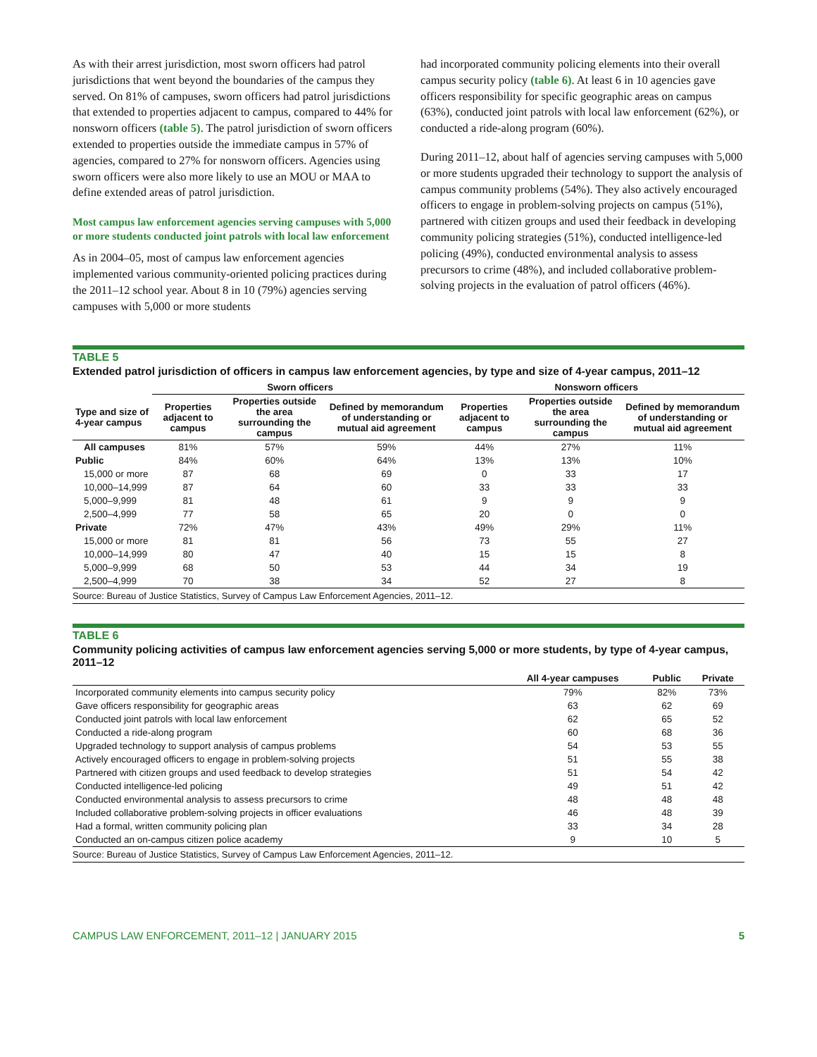As with their arrest jurisdiction, most sworn officers had patrol jurisdictions that went beyond the boundaries of the campus they served. On 81% of campuses, sworn officers had patrol jurisdictions that extended to properties adjacent to campus, compared to 44% for nonsworn officers (table 5). The patrol jurisdiction of sworn officers extended to properties outside the immediate campus in 57% of agencies, compared to 27% for nonsworn officers. Agencies using sworn officers were also more likely to use an MOU or MAA to define extended areas of patrol jurisdiction.
Most campus law enforcement agencies serving campuses with 5,000 or more students conducted joint patrols with local law enforcement
As in 2004–05, most of campus law enforcement agencies implemented various community-oriented policing practices during the 2011–12 school year. About 8 in 10 (79%) agencies serving campuses with 5,000 or more students
had incorporated community policing elements into their overall campus security policy (table 6). At least 6 in 10 agencies gave officers responsibility for specific geographic areas on campus (63%), conducted joint patrols with local law enforcement (62%), or conducted a ride-along program (60%).
During 2011–12, about half of agencies serving campuses with 5,000 or more students upgraded their technology to support the analysis of campus community problems (54%). They also actively encouraged officers to engage in problem-solving projects on campus (51%), partnered with citizen groups and used their feedback in developing community policing strategies (51%), conducted intelligence-led policing (49%), conducted environmental analysis to assess precursors to crime (48%), and included collaborative problem-solving projects in the evaluation of patrol officers (46%).
TABLE 5
Extended patrol jurisdiction of officers in campus law enforcement agencies, by type and size of 4-year campus, 2011–12
| | Sworn officers | | | Nonsworn officers | | |
| --- | --- | --- | --- | --- | --- | --- |
| Type and size of 4-year campus | Properties adjacent to campus | Properties outside the area surrounding the campus | Defined by memorandum of understanding or mutual aid agreement | Properties adjacent to campus | Properties outside the area surrounding the campus | Defined by memorandum of understanding or mutual aid agreement |
| All campuses | 81% | 57% | 59% | 44% | 27% | 11% |
| Public | 84% | 60% | 64% | 13% | 13% | 10% |
| 15,000 or more | 87 | 68 | 69 | 0 | 33 | 17 |
| 10,000–14,999 | 87 | 64 | 60 | 33 | 33 | 33 |
| 5,000–9,999 | 81 | 48 | 61 | 9 | 9 | 9 |
| 2,500–4,999 | 77 | 58 | 65 | 20 | 0 | 0 |
| Private | 72% | 47% | 43% | 49% | 29% | 11% |
| 15,000 or more | 81 | 81 | 56 | 73 | 55 | 27 |
| 10,000–14,999 | 80 | 47 | 40 | 15 | 15 | 8 |
| 5,000–9,999 | 68 | 50 | 53 | 44 | 34 | 19 |
| 2,500–4,999 | 70 | 38 | 34 | 52 | 27 | 8 |
Source: Bureau of Justice Statistics, Survey of Campus Law Enforcement Agencies, 2011–12.
TABLE 6
Community policing activities of campus law enforcement agencies serving 5,000 or more students, by type of 4-year campus, 2011–12
| | All 4-year campuses | Public | Private |
| --- | --- | --- | --- |
| Incorporated community elements into campus security policy | 79% | 82% | 73% |
| Gave officers responsibility for geographic areas | 63 | 62 | 69 |
| Conducted joint patrols with local law enforcement | 62 | 65 | 52 |
| Conducted a ride-along program | 60 | 68 | 36 |
| Upgraded technology to support analysis of campus problems | 54 | 53 | 55 |
| Actively encouraged officers to engage in problem-solving projects | 51 | 55 | 38 |
| Partnered with citizen groups and used feedback to develop strategies | 51 | 54 | 42 |
| Conducted intelligence-led policing | 49 | 51 | 42 |
| Conducted environmental analysis to assess precursors to crime | 48 | 48 | 48 |
| Included collaborative problem-solving projects in officer evaluations | 46 | 48 | 39 |
| Had a formal, written community policing plan | 33 | 34 | 28 |
| Conducted an on-campus citizen police academy | 9 | 10 | 5 |
Source: Bureau of Justice Statistics, Survey of Campus Law Enforcement Agencies, 2011–12.
CAMPUS LAW ENFORCEMENT, 2011–12 | JANUARY 2015 5